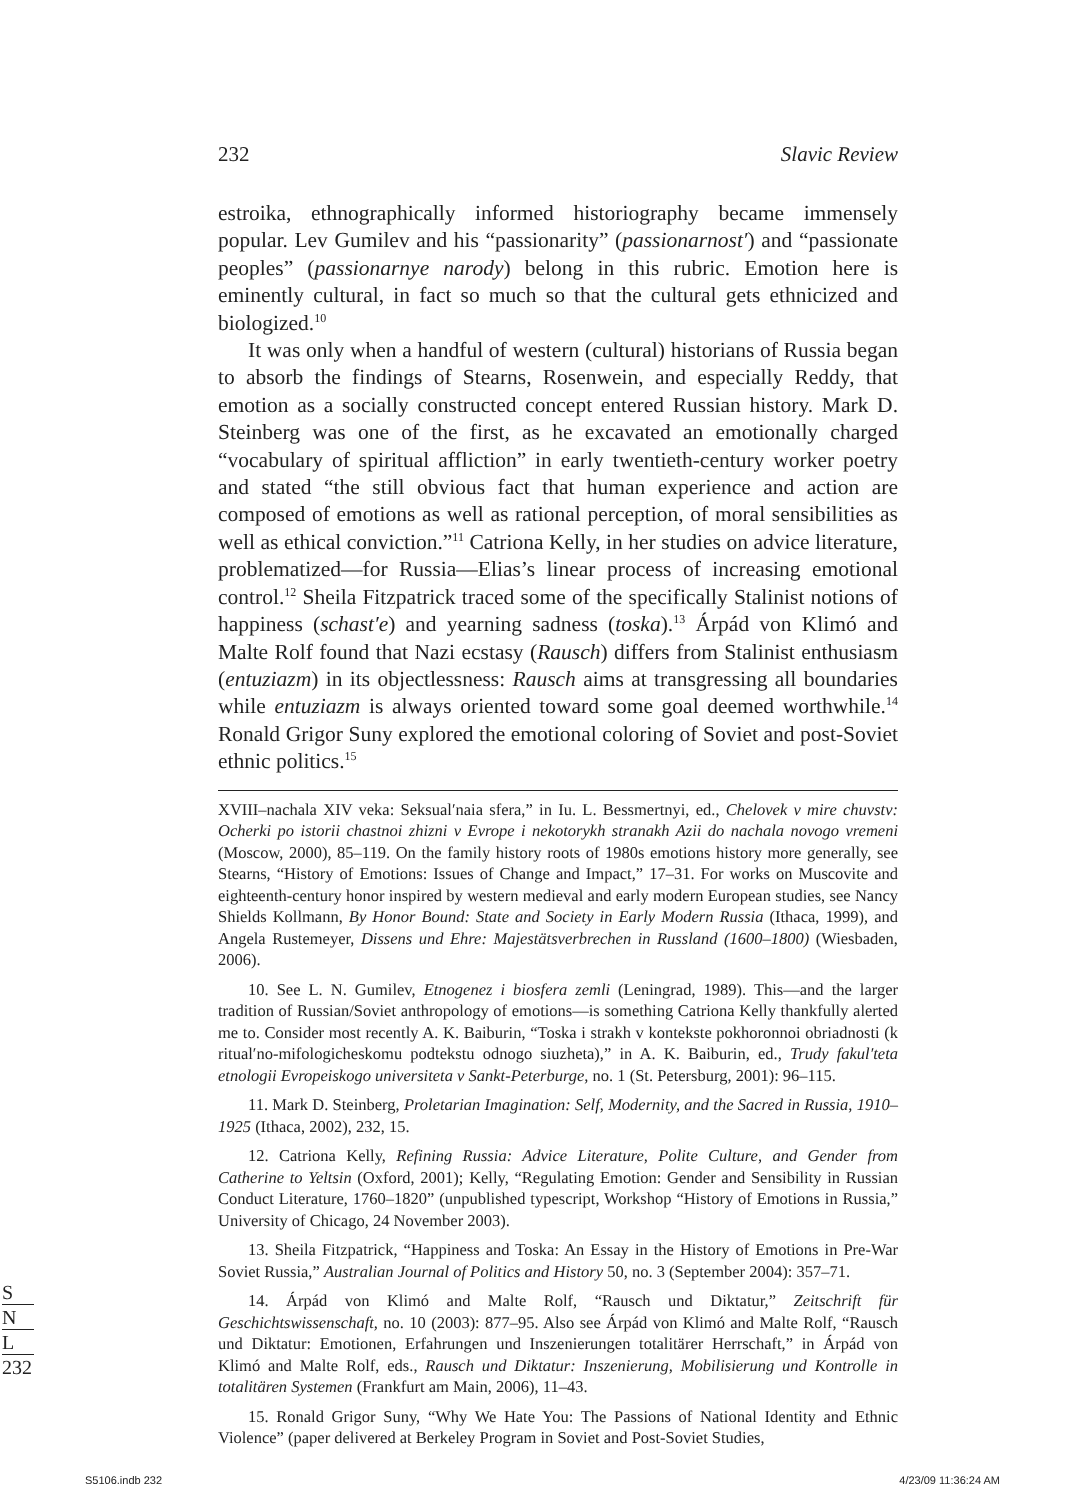232 Slavic Review
estroika, ethnographically informed historiography became immensely popular. Lev Gumilev and his “passionarity” (passionarnost′) and “passionate peoples” (passionarnye narody) belong in this rubric. Emotion here is eminently cultural, in fact so much so that the cultural gets ethnicized and biologized.<sup>10</sup>
It was only when a handful of western (cultural) historians of Russia began to absorb the findings of Stearns, Rosenwein, and especially Reddy, that emotion as a socially constructed concept entered Russian history. Mark D. Steinberg was one of the first, as he excavated an emotionally charged “vocabulary of spiritual affliction” in early twentieth-century worker poetry and stated “the still obvious fact that human experience and action are composed of emotions as well as rational perception, of moral sensibilities as well as ethical conviction.”<sup>11</sup> Catriona Kelly, in her studies on advice literature, problematized—for Russia—Elias’s linear process of increasing emotional control.<sup>12</sup> Sheila Fitzpatrick traced some of the specifically Stalinist notions of happiness (schast′e) and yearning sadness (toska).<sup>13</sup> Árpád von Klimó and Malte Rolf found that Nazi ecstasy (Rausch) differs from Stalinist enthusiasm (entuziazm) in its objectlessness: Rausch aims at transgressing all boundaries while entuziazm is always oriented toward some goal deemed worthwhile.<sup>14</sup> Ronald Grigor Suny explored the emotional coloring of Soviet and post-Soviet ethnic politics.<sup>15</sup>
XVIII–nachala XIV veka: Seksual′naia sfera,” in Iu. L. Bessmertnyi, ed., Chelovek v mire chuvstv: Ocherki po istorii chastnoi zhizni v Evrope i nekotorykh stranakh Azii do nachala novogo vremeni (Moscow, 2000), 85–119. On the family history roots of 1980s emotions history more generally, see Stearns, “History of Emotions: Issues of Change and Impact,” 17–31. For works on Muscovite and eighteenth-century honor inspired by western medieval and early modern European studies, see Nancy Shields Kollmann, By Honor Bound: State and Society in Early Modern Russia (Ithaca, 1999), and Angela Rustemeyer, Dissens und Ehre: Majestätsverbrechen in Russland (1600–1800) (Wiesbaden, 2006).
10. See L. N. Gumilev, Etnogenez i biosfera zemli (Leningrad, 1989). This—and the larger tradition of Russian/Soviet anthropology of emotions—is something Catriona Kelly thankfully alerted me to. Consider most recently A. K. Baiburin, “Toska i strakh v kontekste pokhoronnoi obriadnosti (k ritual′no-mifologicheskomu podtekstu odnogo siuzheta),” in A. K. Baiburin, ed., Trudy fakul′teta etnologii Evropeiskogo universiteta v Sankt-Peterburge, no. 1 (St. Petersburg, 2001): 96–115.
11. Mark D. Steinberg, Proletarian Imagination: Self, Modernity, and the Sacred in Russia, 1910–1925 (Ithaca, 2002), 232, 15.
12. Catriona Kelly, Refining Russia: Advice Literature, Polite Culture, and Gender from Catherine to Yeltsin (Oxford, 2001); Kelly, “Regulating Emotion: Gender and Sensibility in Russian Conduct Literature, 1760–1820” (unpublished typescript, Workshop “History of Emotions in Russia,” University of Chicago, 24 November 2003).
13. Sheila Fitzpatrick, “Happiness and Toska: An Essay in the History of Emotions in Pre-War Soviet Russia,” Australian Journal of Politics and History 50, no. 3 (September 2004): 357–71.
14. Árpád von Klimó and Malte Rolf, “Rausch und Diktatur,” Zeitschrift für Geschichtswissenschaft, no. 10 (2003): 877–95. Also see Árpád von Klimó and Malte Rolf, “Rausch und Diktatur: Emotionen, Erfahrungen und Inszenierungen totalitärer Herrschaft,” in Árpád von Klimó and Malte Rolf, eds., Rausch und Diktatur: Inszenierung, Mobilisierung und Kontrolle in totalitären Systemen (Frankfurt am Main, 2006), 11–43.
15. Ronald Grigor Suny, “Why We Hate You: The Passions of National Identity and Ethnic Violence” (paper delivered at Berkeley Program in Soviet and Post-Soviet Studies,
S
N
L
232
S5106.indb 232 4/23/09 11:36:24 AM